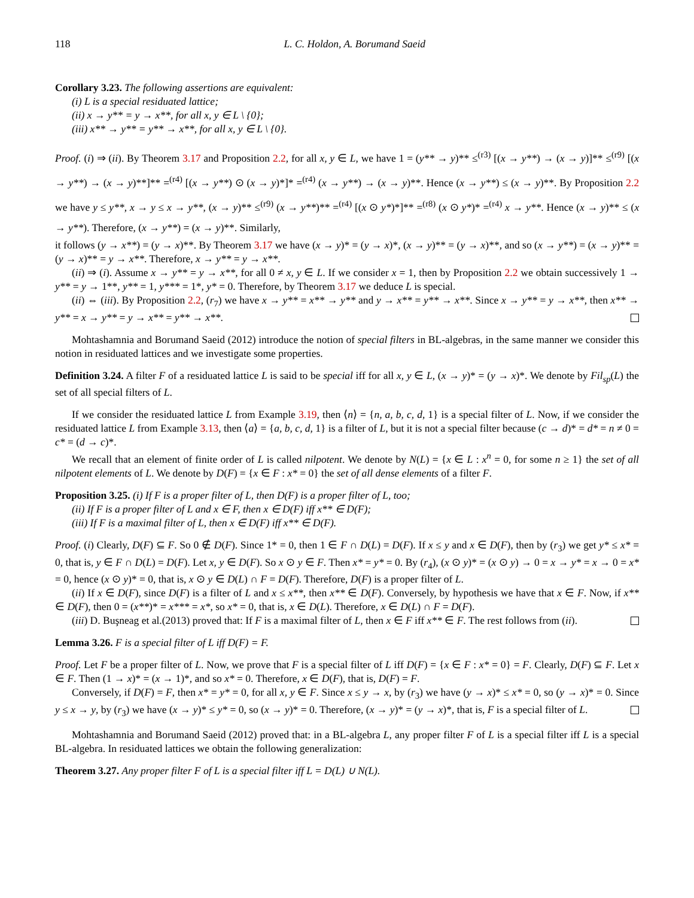118 L. C. Holdon, A. Borumand Saeid
Corollary 3.23. The following assertions are equivalent:
(i) L is a special residuated lattice;
(ii) x → y** = y → x**, for all x, y ∈ L \ {0};
(iii) x** → y** = y** → x**, for all x, y ∈ L \ {0}.
Proof. (i) ⇒ (ii). By Theorem 3.17 and Proposition 2.2, for all x, y ∈ L, we have 1 = (y** → y)** ≤<sup>(r3)</sup> [(x → y**) → (x → y)]** ≤<sup>(r9)</sup> [(x → y**) → (x → y)**]** =<sup>(r4)</sup> [(x → y**) ⊙ (x → y)*]* =<sup>(r4)</sup> (x → y**) → (x → y)**. Hence (x → y**) ≤ (x → y)**. By Proposition 2.2 we have y ≤ y**, x → y ≤ x → y**, (x → y)** ≤<sup>(r9)</sup> (x → y**)** =<sup>(r4)</sup> [(x ⊙ y*)*]** =<sup>(r8)</sup> (x ⊙ y*)* =<sup>(r4)</sup> x → y**. Hence (x → y)** ≤ (x → y**). Therefore, (x → y**) = (x → y)**. Similarly,
it follows (y → x**) = (y → x)**. By Theorem 3.17 we have (x → y)* = (y → x)*, (x → y)** = (y → x)**, and so (x → y**) = (x → y)** = (y → x)** = y → x**. Therefore, x → y** = y → x**.
(ii) ⇒ (i). Assume x → y** = y → x**, for all 0 ≠ x, y ∈ L. If we consider x = 1, then by Proposition 2.2 we obtain successively 1 → y** = y → 1**, y** = 1, y*** = 1*, y* = 0. Therefore, by Theorem 3.17 we deduce L is special.
(ii) ⇔ (iii). By Proposition 2.2, (r<sub>7</sub>) we have x → y** = x** → y** and y → x** = y** → x**. Since x → y** = y → x**, then x** → y** = x → y** = y → x** = y** → x**.
Mohtashamnia and Borumand Saeid (2012) introduce the notion of special filters in BL-algebras, in the same manner we consider this notion in residuated lattices and we investigate some properties.
Definition 3.24. A filter F of a residuated lattice L is said to be special iff for all x, y ∈ L, (x → y)* = (y → x)*. We denote by Fil<sub>sp</sub>(L) the set of all special filters of L.
If we consider the residuated lattice L from Example 3.19, then ⟨n⟩ = {n, a, b, c, d, 1} is a special filter of L. Now, if we consider the residuated lattice L from Example 3.13, then ⟨a⟩ = {a, b, c, d, 1} is a filter of L, but it is not a special filter because (c → d)* = d* = n ≠ 0 = c* = (d → c)*.
We recall that an element of finite order of L is called nilpotent. We denote by N(L) = {x ∈ L : x<sup>n</sup> = 0, for some n ≥ 1} the set of all nilpotent elements of L. We denote by D(F) = {x ∈ F : x* = 0} the set of all dense elements of a filter F.
Proposition 3.25. (i) If F is a proper filter of L, then D(F) is a proper filter of L, too;
(ii) If F is a proper filter of L and x ∈ F, then x ∈ D(F) iff x** ∈ D(F);
(iii) If F is a maximal filter of L, then x ∈ D(F) iff x** ∈ D(F).
Proof. (i) Clearly, D(F) ⊆ F. So 0 ∉ D(F). Since 1* = 0, then 1 ∈ F ∩ D(L) = D(F). If x ≤ y and x ∈ D(F), then by (r<sub>3</sub>) we get y* ≤ x* = 0, that is, y ∈ F ∩ D(L) = D(F). Let x, y ∈ D(F). So x ⊙ y ∈ F. Then x* = y* = 0. By (r<sub>4</sub>), (x ⊙ y)* = (x ⊙ y) → 0 = x → y* = x → 0 = x* = 0, hence (x ⊙ y)* = 0, that is, x ⊙ y ∈ D(L) ∩ F = D(F). Therefore, D(F) is a proper filter of L.
(ii) If x ∈ D(F), since D(F) is a filter of L and x ≤ x**, then x** ∈ D(F). Conversely, by hypothesis we have that x ∈ F. Now, if x** ∈ D(F), then 0 = (x**)* = x*** = x*, so x* = 0, that is, x ∈ D(L). Therefore, x ∈ D(L) ∩ F = D(F).
(iii) D. Buşneag et al.(2013) proved that: If F is a maximal filter of L, then x ∈ F iff x** ∈ F. The rest follows from (ii).
Lemma 3.26. F is a special filter of L iff D(F) = F.
Proof. Let F be a proper filter of L. Now, we prove that F is a special filter of L iff D(F) = {x ∈ F : x* = 0} = F. Clearly, D(F) ⊆ F. Let x ∈ F. Then (1 → x)* = (x → 1)*, and so x* = 0. Therefore, x ∈ D(F), that is, D(F) = F.
Conversely, if D(F) = F, then x* = y* = 0, for all x, y ∈ F. Since x ≤ y → x, by (r<sub>3</sub>) we have (y → x)* ≤ x* = 0, so (y → x)* = 0. Since y ≤ x → y, by (r<sub>3</sub>) we have (x → y)* ≤ y* = 0, so (x → y)* = 0. Therefore, (x → y)* = (y → x)*, that is, F is a special filter of L.
Mohtashamnia and Borumand Saeid (2012) proved that: in a BL-algebra L, any proper filter F of L is a special filter iff L is a special BL-algebra. In residuated lattices we obtain the following generalization:
Theorem 3.27. Any proper filter F of L is a special filter iff L = D(L) ∪ N(L).